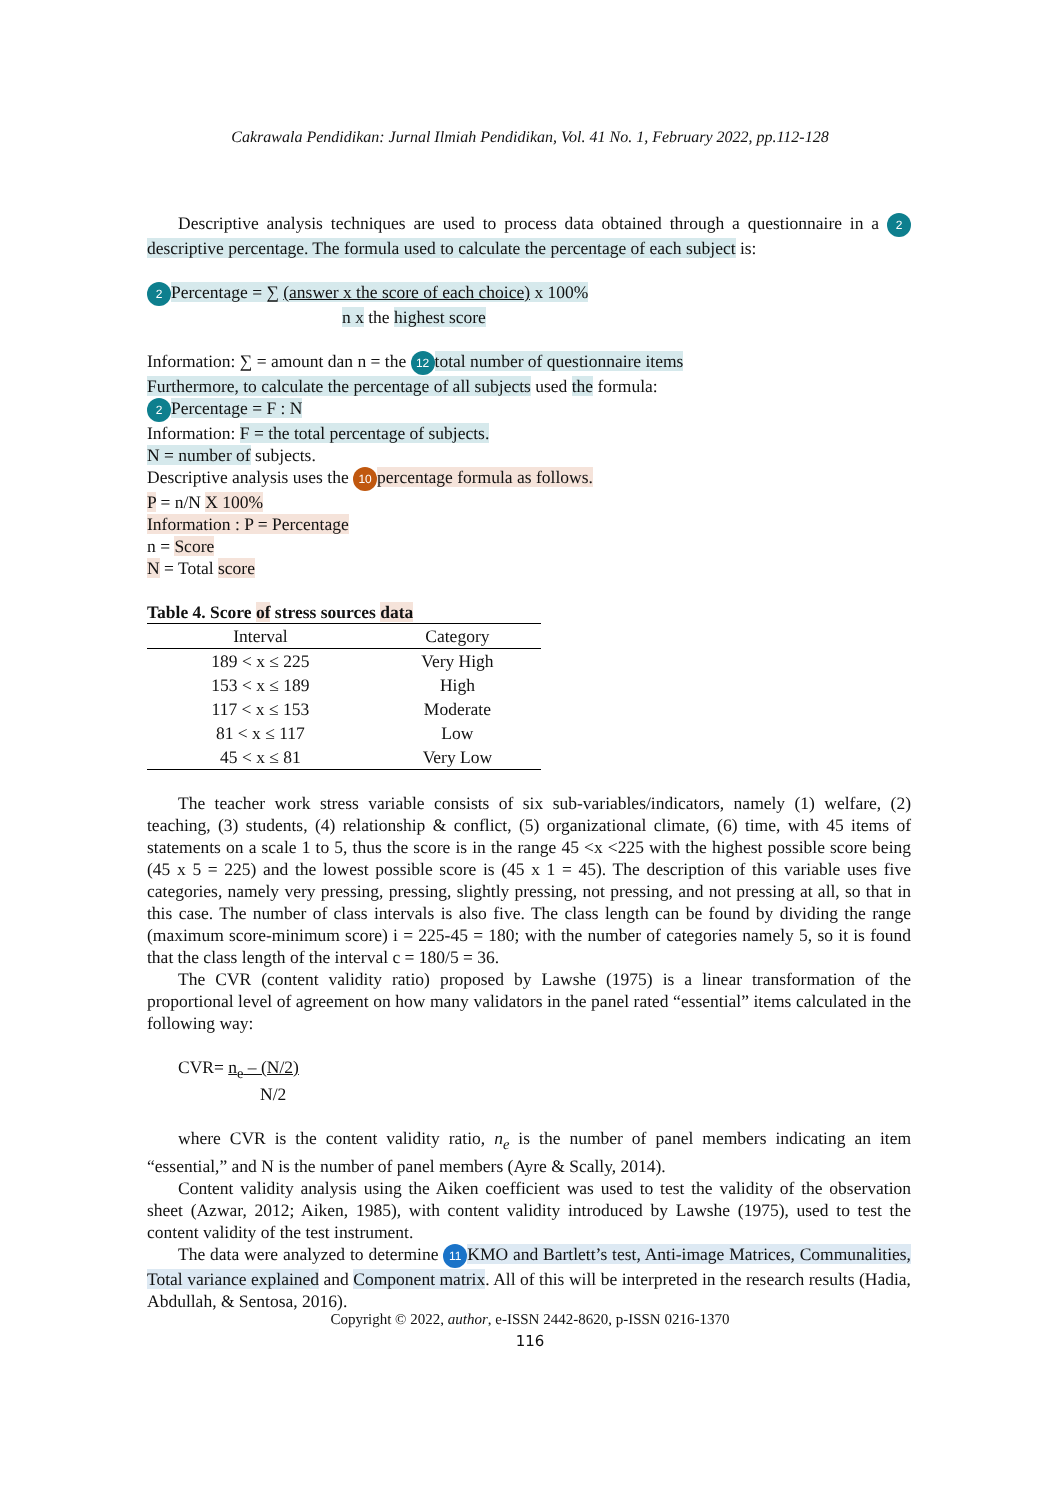Cakrawala Pendidikan: Jurnal Ilmiah Pendidikan, Vol. 41 No. 1, February 2022, pp.112-128
Descriptive analysis techniques are used to process data obtained through a questionnaire in a 2 descriptive percentage. The formula used to calculate the percentage of each subject is:
2 Percentage = ∑ (answer x the score of each choice) x 100%
n x the highest score
Information: ∑ = amount dan n = the 12 total number of questionnaire items
Furthermore, to calculate the percentage of all subjects used the formula:
2 Percentage = F : N
Information: F = the total percentage of subjects.
N = number of subjects.
Descriptive analysis uses the 10 percentage formula as follows.
P = n/N X 100%
Information : P = Percentage
n = Score
N = Total score
Table 4. Score of stress sources data
| Interval | Category |
| --- | --- |
| 189 < x ≤ 225 | Very High |
| 153 < x ≤ 189 | High |
| 117 < x ≤ 153 | Moderate |
| 81 < x ≤ 117 | Low |
| 45 < x ≤ 81 | Very Low |
The teacher work stress variable consists of six sub-variables/indicators, namely (1) welfare, (2) teaching, (3) students, (4) relationship & conflict, (5) organizational climate, (6) time, with 45 items of statements on a scale 1 to 5, thus the score is in the range 45 <x <225 with the highest possible score being (45 x 5 = 225) and the lowest possible score is (45 x 1 = 45). The description of this variable uses five categories, namely very pressing, pressing, slightly pressing, not pressing, and not pressing at all, so that in this case. The number of class intervals is also five. The class length can be found by dividing the range (maximum score-minimum score) i = 225-45 = 180; with the number of categories namely 5, so it is found that the class length of the interval c = 180/5 = 36.
The CVR (content validity ratio) proposed by Lawshe (1975) is a linear transformation of the proportional level of agreement on how many validators in the panel rated “essential” items calculated in the following way:
CVR= n<sub>e</sub> – (N/2)
N/2
where CVR is the content validity ratio, n<sub>e</sub> is the number of panel members indicating an item “essential,” and N is the number of panel members (Ayre & Scally, 2014).
Content validity analysis using the Aiken coefficient was used to test the validity of the observation sheet (Azwar, 2012; Aiken, 1985), with content validity introduced by Lawshe (1975), used to test the content validity of the test instrument.
The data were analyzed to determine 11 KMO and Bartlett’s test, Anti-image Matrices, Communalities, Total variance explained and Component matrix. All of this will be interpreted in the research results (Hadia, Abdullah, & Sentosa, 2016).
Copyright © 2022, author, e-ISSN 2442-8620, p-ISSN 0216-1370
116